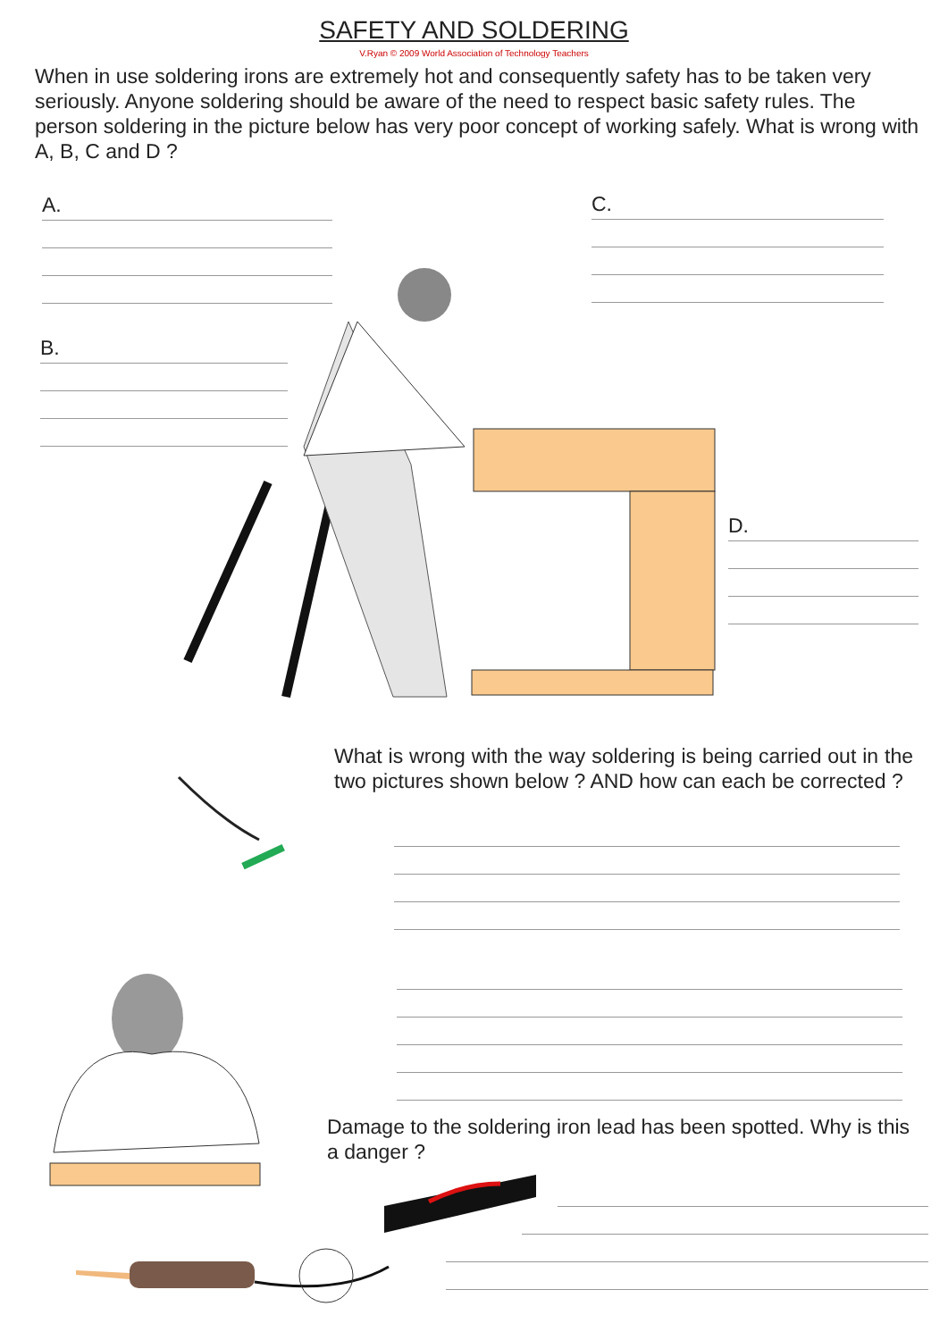SAFETY AND SOLDERING
V.Ryan © 2009 World Association of Technology Teachers
When in use soldering irons are extremely hot and consequently safety has to be taken very seriously. Anyone soldering should be aware of the need to respect basic safety rules. The person soldering in the picture below has very poor concept of working safely. What is wrong with A, B, C and D ?
A.
B.
C.
D.
What is wrong with the way soldering is being carried out in the two pictures shown below ? AND how can each be corrected ?
Damage to the soldering iron lead has been spotted. Why is this a danger ?